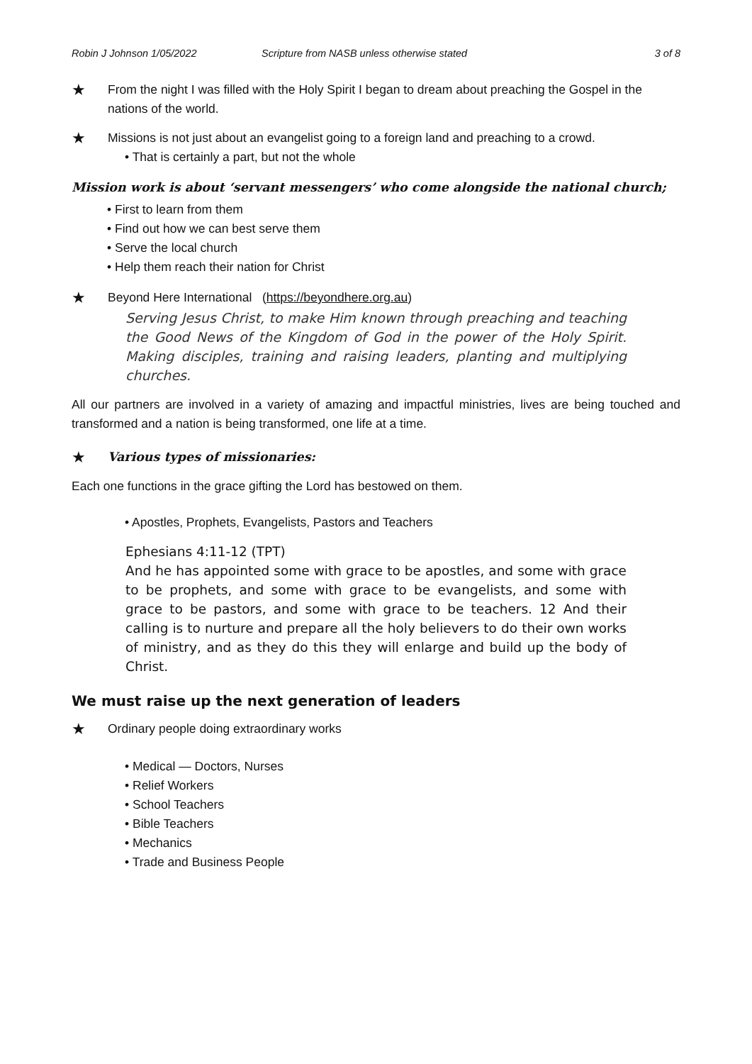Robin J Johnson 1/05/2022 Scripture from NASB unless otherwise stated 3 of 8
★ From the night I was filled with the Holy Spirit I began to dream about preaching the Gospel in the nations of the world.
★ Missions is not just about an evangelist going to a foreign land and preaching to a crowd.
• That is certainly a part, but not the whole
Mission work is about ‘servant messengers’ who come alongside the national church;
• First to learn from them
• Find out how we can best serve them
• Serve the local church
• Help them reach their nation for Christ
★ Beyond Here International (https://beyondhere.org.au)
Serving Jesus Christ, to make Him known through preaching and teaching the Good News of the Kingdom of God in the power of the Holy Spirit. Making disciples, training and raising leaders, planting and multiplying churches.
All our partners are involved in a variety of amazing and impactful ministries, lives are being touched and transformed and a nation is being transformed, one life at a time.
★ Various types of missionaries:
Each one functions in the grace gifting the Lord has bestowed on them.
• Apostles, Prophets, Evangelists, Pastors and Teachers
Ephesians 4:11-12 (TPT)
And he has appointed some with grace to be apostles, and some with grace to be prophets, and some with grace to be evangelists, and some with grace to be pastors, and some with grace to be teachers. 12 And their calling is to nurture and prepare all the holy believers to do their own works of ministry, and as they do this they will enlarge and build up the body of Christ.
We must raise up the next generation of leaders
★ Ordinary people doing extraordinary works
• Medical — Doctors, Nurses
• Relief Workers
• School Teachers
• Bible Teachers
• Mechanics
• Trade and Business People